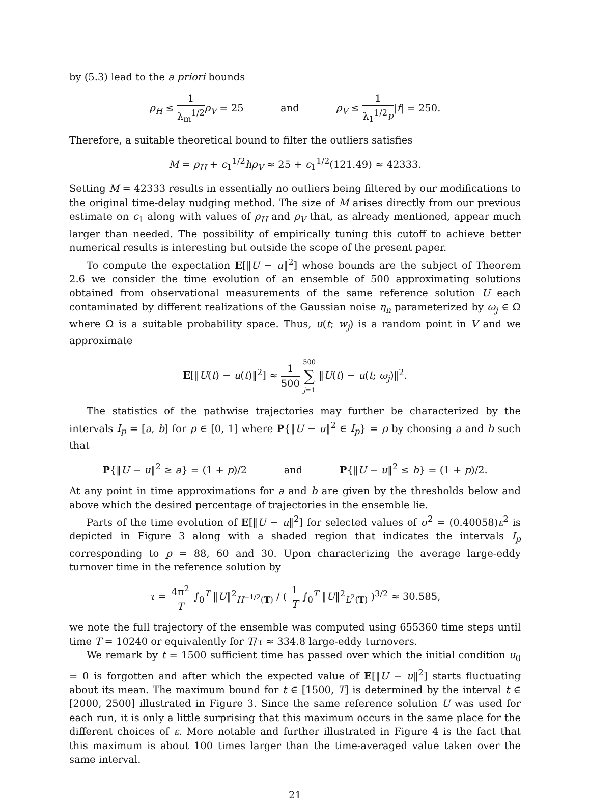by (5.3) lead to the a priori bounds
ρ<sub>H</sub> ≤ 1 λ<sub>m</sub><sup>1/2</sup> ρ<sub>V</sub> = 25 and ρ<sub>V</sub> ≤ 1 λ<sub>1</sub><sup>1/2</sup>ν|f| = 250.
Therefore, a suitable theoretical bound to filter the outliers satisfies
M = ρ<sub>H</sub> + c<sub>1</sub><sup>1/2</sup>hρ<sub>V</sub> ≈ 25 + c<sub>1</sub><sup>1/2</sup>(121.49) ≈ 42333.
Setting M = 42333 results in essentially no outliers being filtered by our modifications to the original time-delay nudging method. The size of M arises directly from our previous estimate on c<sub>1</sub> along with values of ρ<sub>H</sub> and ρ<sub>V</sub> that, as already mentioned, appear much larger than needed. The possibility of empirically tuning this cutoff to achieve better numerical results is interesting but outside the scope of the present paper.
To compute the expectation E[‖U − u‖<sup>2</sup>] whose bounds are the subject of Theorem 2.6 we consider the time evolution of an ensemble of 500 approximating solutions obtained from observational measurements of the same reference solution U each contaminated by different realizations of the Gaussian noise η<sub>n</sub> parameterized by ω<sub>j</sub> ∈ Ω where Ω is a suitable probability space. Thus, u(t; w<sub>j</sub>) is a random point in V and we approximate
E[‖U(t) − u(t)‖<sup>2</sup>] ≈ 1 500 500 ∑ j=1 ‖U(t) − u(t; ω<sub>j</sub>)‖<sup>2</sup>.
The statistics of the pathwise trajectories may further be characterized by the intervals I<sub>p</sub> = [a, b] for p ∈ [0, 1] where P{‖U − u‖<sup>2</sup> ∈ I<sub>p</sub>} = p by choosing a and b such that
P{‖U − u‖<sup>2</sup> ≥ a} = (1 + p)/2 and P{‖U − u‖<sup>2</sup> ≤ b} = (1 + p)/2.
At any point in time approximations for a and b are given by the thresholds below and above which the desired percentage of trajectories in the ensemble lie.
Parts of the time evolution of E[‖U − u‖<sup>2</sup>] for selected values of σ<sup>2</sup> = (0.40058)ε<sup>2</sup> is depicted in Figure 3 along with a shaded region that indicates the intervals I<sub>p</sub> corresponding to p = 88, 60 and 30. Upon characterizing the average large-eddy turnover time in the reference solution by
τ = 4π<sup>2</sup> T ∫<sub>0</sub><sup>T</sup> ‖U‖<sup>2</sup><sub>H<sup>−1/2</sup>(T)</sub> / ( 1 T ∫<sub>0</sub><sup>T</sup> ‖U‖<sup>2</sup><sub>L<sup>2</sup>(T)</sub> )<sup>3/2</sup> ≈ 30.585,
we note the full trajectory of the ensemble was computed using 655360 time steps until time T = 10240 or equivalently for T/τ ≈ 334.8 large-eddy turnovers.
We remark by t = 1500 sufficient time has passed over which the initial condition u<sub>0</sub> = 0 is forgotten and after which the expected value of E[‖U − u‖<sup>2</sup>] starts fluctuating about its mean. The maximum bound for t ∈ [1500, T] is determined by the interval t ∈ [2000, 2500] illustrated in Figure 3. Since the same reference solution U was used for each run, it is only a little surprising that this maximum occurs in the same place for the different choices of ε. More notable and further illustrated in Figure 4 is the fact that this maximum is about 100 times larger than the time-averaged value taken over the same interval.
21